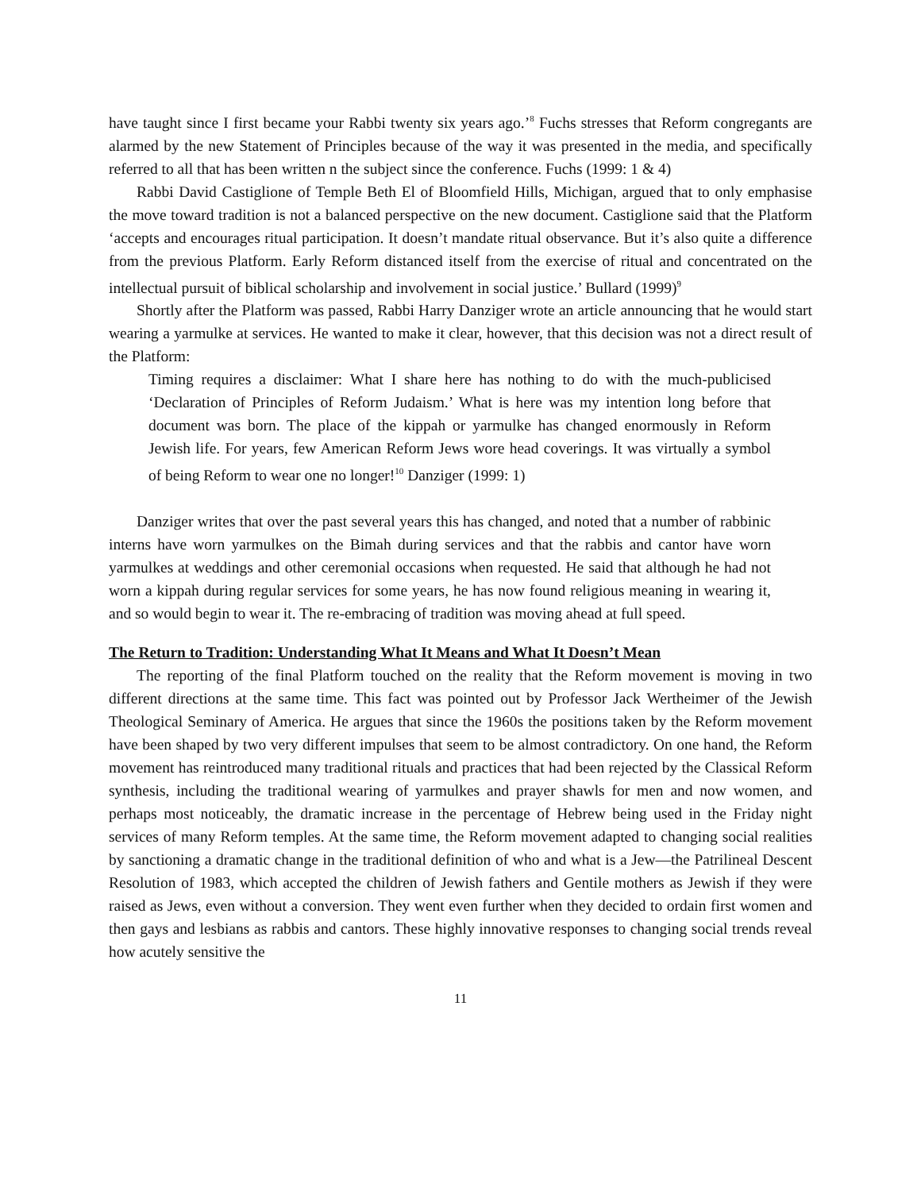have taught since I first became your Rabbi twenty six years ago.’<sup>8</sup> Fuchs stresses that Reform congregants are alarmed by the new Statement of Principles because of the way it was presented in the media, and specifically referred to all that has been written n the subject since the conference. Fuchs (1999: 1 & 4)
Rabbi David Castiglione of Temple Beth El of Bloomfield Hills, Michigan, argued that to only emphasise the move toward tradition is not a balanced perspective on the new document. Castiglione said that the Platform ‘accepts and encourages ritual participation. It doesn’t mandate ritual observance. But it’s also quite a difference from the previous Platform. Early Reform distanced itself from the exercise of ritual and concentrated on the intellectual pursuit of biblical scholarship and involvement in social justice.’ Bullard (1999)<sup>9</sup>
Shortly after the Platform was passed, Rabbi Harry Danziger wrote an article announcing that he would start wearing a yarmulke at services. He wanted to make it clear, however, that this decision was not a direct result of the Platform:
Timing requires a disclaimer: What I share here has nothing to do with the much-publicised ‘Declaration of Principles of Reform Judaism.’ What is here was my intention long before that document was born. The place of the kippah or yarmulke has changed enormously in Reform Jewish life. For years, few American Reform Jews wore head coverings. It was virtually a symbol of being Reform to wear one no longer!<sup>10</sup> Danziger (1999: 1)
Danziger writes that over the past several years this has changed, and noted that a number of rabbinic interns have worn yarmulkes on the Bimah during services and that the rabbis and cantor have worn yarmulkes at weddings and other ceremonial occasions when requested. He said that although he had not worn a kippah during regular services for some years, he has now found religious meaning in wearing it, and so would begin to wear it. The re-embracing of tradition was moving ahead at full speed.
The Return to Tradition: Understanding What It Means and What It Doesn’t Mean
The reporting of the final Platform touched on the reality that the Reform movement is moving in two different directions at the same time. This fact was pointed out by Professor Jack Wertheimer of the Jewish Theological Seminary of America. He argues that since the 1960s the positions taken by the Reform movement have been shaped by two very different impulses that seem to be almost contradictory. On one hand, the Reform movement has reintroduced many traditional rituals and practices that had been rejected by the Classical Reform synthesis, including the traditional wearing of yarmulkes and prayer shawls for men and now women, and perhaps most noticeably, the dramatic increase in the percentage of Hebrew being used in the Friday night services of many Reform temples. At the same time, the Reform movement adapted to changing social realities by sanctioning a dramatic change in the traditional definition of who and what is a Jew—the Patrilineal Descent Resolution of 1983, which accepted the children of Jewish fathers and Gentile mothers as Jewish if they were raised as Jews, even without a conversion. They went even further when they decided to ordain first women and then gays and lesbians as rabbis and cantors. These highly innovative responses to changing social trends reveal how acutely sensitive the
11